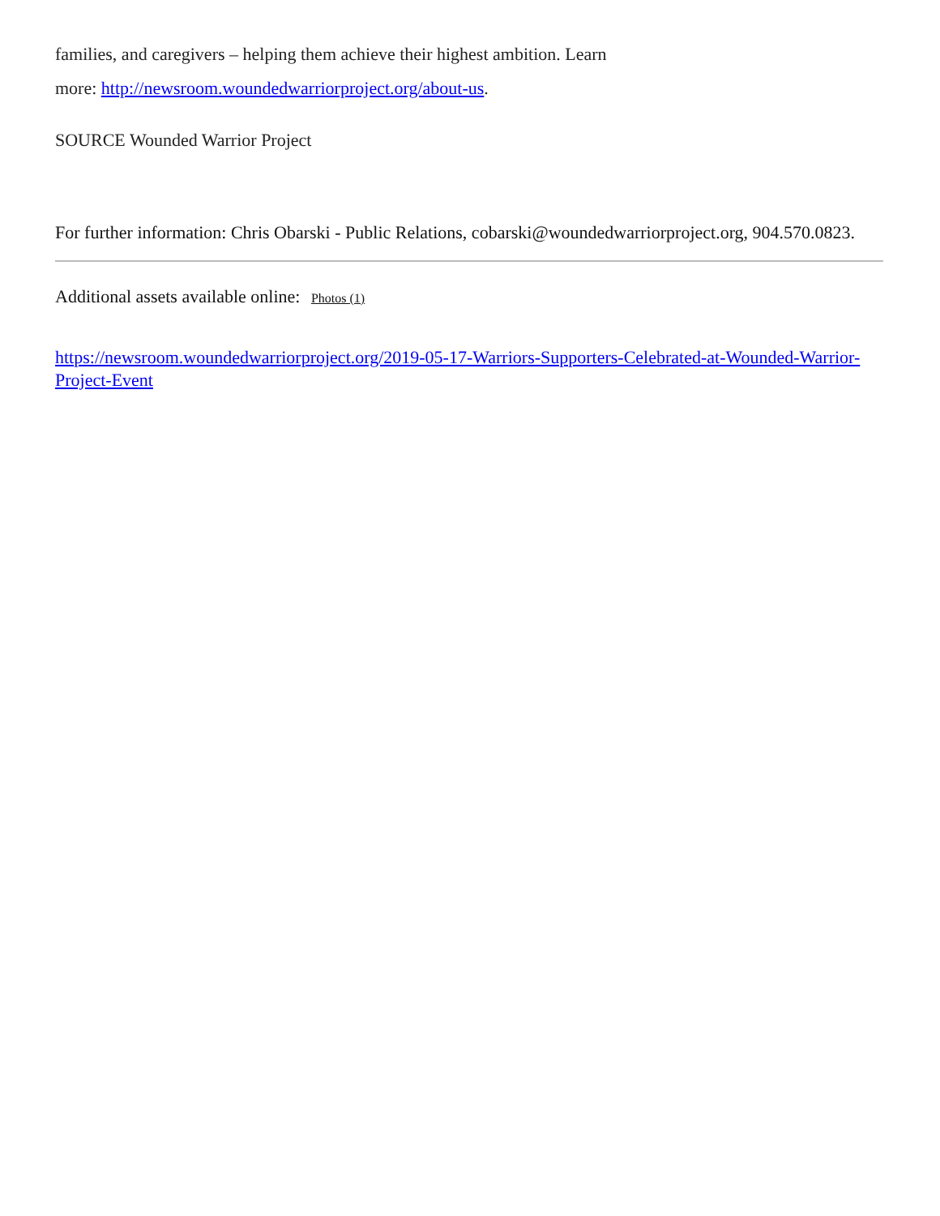families, and caregivers – helping them achieve their highest ambition. Learn
more: http://newsroom.woundedwarriorproject.org/about-us.
SOURCE Wounded Warrior Project
For further information: Chris Obarski - Public Relations, cobarski@woundedwarriorproject.org, 904.570.0823.
Additional assets available online: Photos (1)
https://newsroom.woundedwarriorproject.org/2019-05-17-Warriors-Supporters-Celebrated-at-Wounded-Warrior-Project-Event